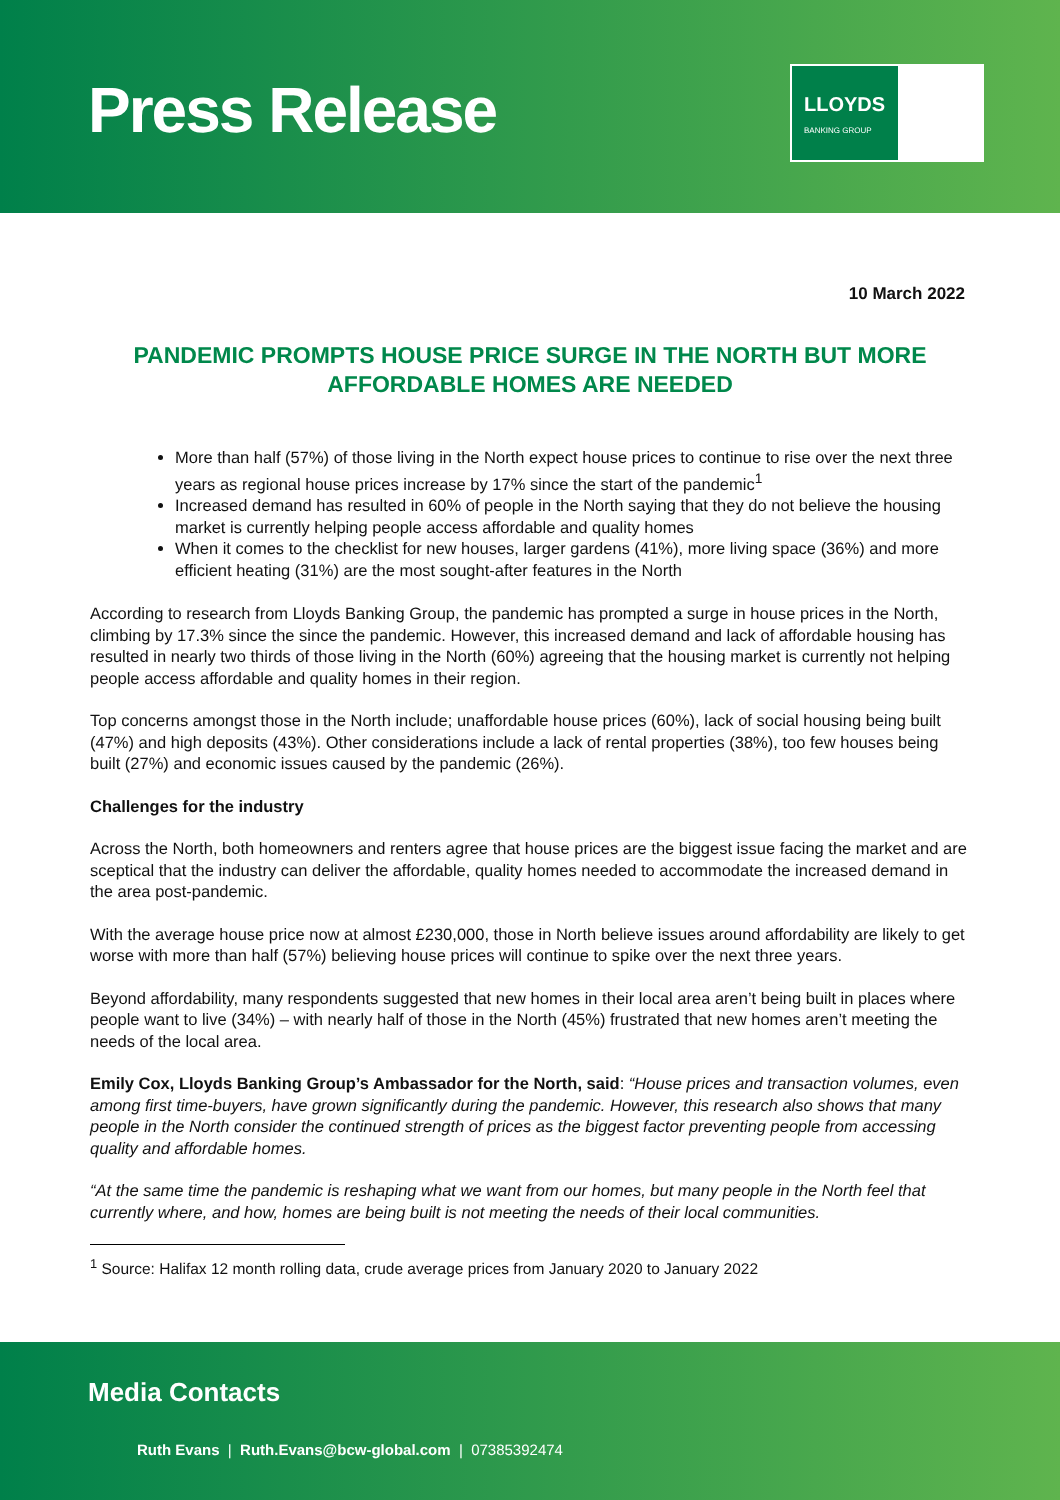Press Release
LLOYDS
BANKING GROUP
10 March 2022
PANDEMIC PROMPTS HOUSE PRICE SURGE IN THE NORTH BUT MORE AFFORDABLE HOMES ARE NEEDED
More than half (57%) of those living in the North expect house prices to continue to rise over the next three years as regional house prices increase by 17% since the start of the pandemic<sup>1</sup>
Increased demand has resulted in 60% of people in the North saying that they do not believe the housing market is currently helping people access affordable and quality homes
When it comes to the checklist for new houses, larger gardens (41%), more living space (36%) and more efficient heating (31%) are the most sought-after features in the North
According to research from Lloyds Banking Group, the pandemic has prompted a surge in house prices in the North, climbing by 17.3% since the since the pandemic. However, this increased demand and lack of affordable housing has resulted in nearly two thirds of those living in the North (60%) agreeing that the housing market is currently not helping people access affordable and quality homes in their region.
Top concerns amongst those in the North include; unaffordable house prices (60%), lack of social housing being built (47%) and high deposits (43%). Other considerations include a lack of rental properties (38%), too few houses being built (27%) and economic issues caused by the pandemic (26%).
Challenges for the industry
Across the North, both homeowners and renters agree that house prices are the biggest issue facing the market and are sceptical that the industry can deliver the affordable, quality homes needed to accommodate the increased demand in the area post-pandemic.
With the average house price now at almost £230,000, those in North believe issues around affordability are likely to get worse with more than half (57%) believing house prices will continue to spike over the next three years.
Beyond affordability, many respondents suggested that new homes in their local area aren’t being built in places where people want to live (34%) – with nearly half of those in the North (45%) frustrated that new homes aren’t meeting the needs of the local area.
Emily Cox, Lloyds Banking Group’s Ambassador for the North, said: “House prices and transaction volumes, even among first time-buyers, have grown significantly during the pandemic. However, this research also shows that many people in the North consider the continued strength of prices as the biggest factor preventing people from accessing quality and affordable homes.
“At the same time the pandemic is reshaping what we want from our homes, but many people in the North feel that currently where, and how, homes are being built is not meeting the needs of their local communities.
<sup>1</sup> Source: Halifax 12 month rolling data, crude average prices from January 2020 to January 2022
Media Contacts
Ruth Evans | Ruth.Evans@bcw-global.com | 07385392474